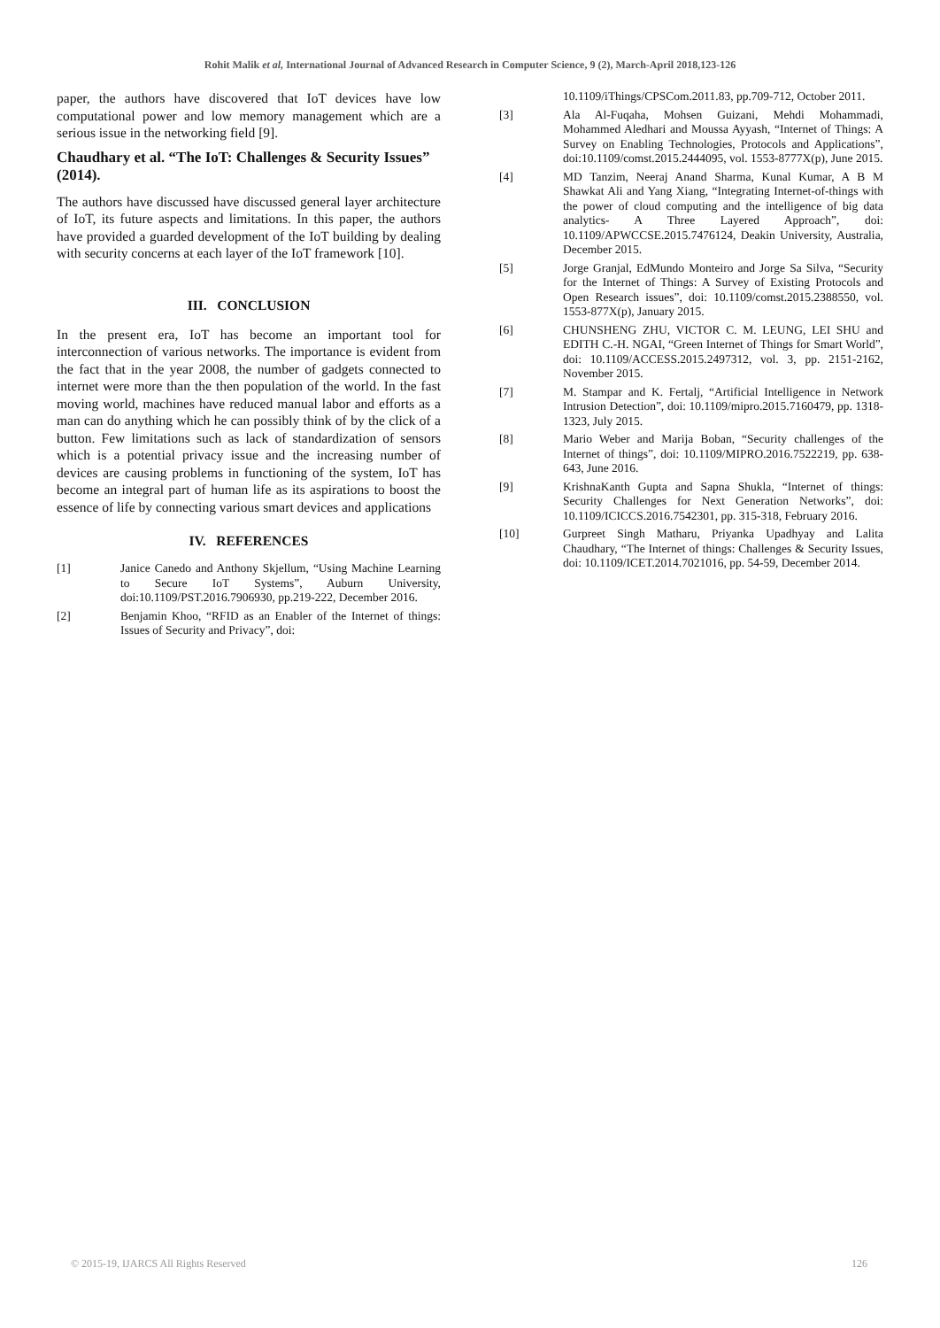Rohit Malik et al, International Journal of Advanced Research in Computer Science, 9 (2), March-April 2018,123-126
paper, the authors have discovered that IoT devices have low computational power and low memory management which are a serious issue in the networking field [9].
Chaudhary et al. “The IoT: Challenges & Security Issues” (2014).
The authors have discussed have discussed general layer architecture of IoT, its future aspects and limitations. In this paper, the authors have provided a guarded development of the IoT building by dealing with security concerns at each layer of the IoT framework [10].
III. CONCLUSION
In the present era, IoT has become an important tool for interconnection of various networks. The importance is evident from the fact that in the year 2008, the number of gadgets connected to internet were more than the then population of the world. In the fast moving world, machines have reduced manual labor and efforts as a man can do anything which he can possibly think of by the click of a button. Few limitations such as lack of standardization of sensors which is a potential privacy issue and the increasing number of devices are causing problems in functioning of the system, IoT has become an integral part of human life as its aspirations to boost the essence of life by connecting various smart devices and applications
IV. REFERENCES
[1] Janice Canedo and Anthony Skjellum, “Using Machine Learning to Secure IoT Systems”, Auburn University, doi:10.1109/PST.2016.7906930, pp.219-222, December 2016.
[2] Benjamin Khoo, “RFID as an Enabler of the Internet of things: Issues of Security and Privacy”, doi:
10.1109/iThings/CPSCom.2011.83, pp.709-712, October 2011.
[3] Ala Al-Fuqaha, Mohsen Guizani, Mehdi Mohammadi, Mohammed Aledhari and Moussa Ayyash, “Internet of Things: A Survey on Enabling Technologies, Protocols and Applications”, doi:10.1109/comst.2015.2444095, vol. 1553-8777X(p), June 2015.
[4] MD Tanzim, Neeraj Anand Sharma, Kunal Kumar, A B M Shawkat Ali and Yang Xiang, “Integrating Internet-of-things with the power of cloud computing and the intelligence of big data analytics- A Three Layered Approach”, doi: 10.1109/APWCCSE.2015.7476124, Deakin University, Australia, December 2015.
[5] Jorge Granjal, EdMundo Monteiro and Jorge Sa Silva, “Security for the Internet of Things: A Survey of Existing Protocols and Open Research issues”, doi: 10.1109/comst.2015.2388550, vol. 1553-877X(p), January 2015.
[6] CHUNSHENG ZHU, VICTOR C. M. LEUNG, LEI SHU and EDITH C.-H. NGAI, “Green Internet of Things for Smart World”, doi: 10.1109/ACCESS.2015.2497312, vol. 3, pp. 2151-2162, November 2015.
[7] M. Stampar and K. Fertalj, “Artificial Intelligence in Network Intrusion Detection”, doi: 10.1109/mipro.2015.7160479, pp. 1318-1323, July 2015.
[8] Mario Weber and Marija Boban, “Security challenges of the Internet of things”, doi: 10.1109/MIPRO.2016.7522219, pp. 638-643, June 2016.
[9] KrishnaKanth Gupta and Sapna Shukla, “Internet of things: Security Challenges for Next Generation Networks”, doi: 10.1109/ICICCS.2016.7542301, pp. 315-318, February 2016.
[10] Gurpreet Singh Matharu, Priyanka Upadhyay and Lalita Chaudhary, “The Internet of things: Challenges & Security Issues, doi: 10.1109/ICET.2014.7021016, pp. 54-59, December 2014.
© 2015-19, IJARCS All Rights Reserved 126